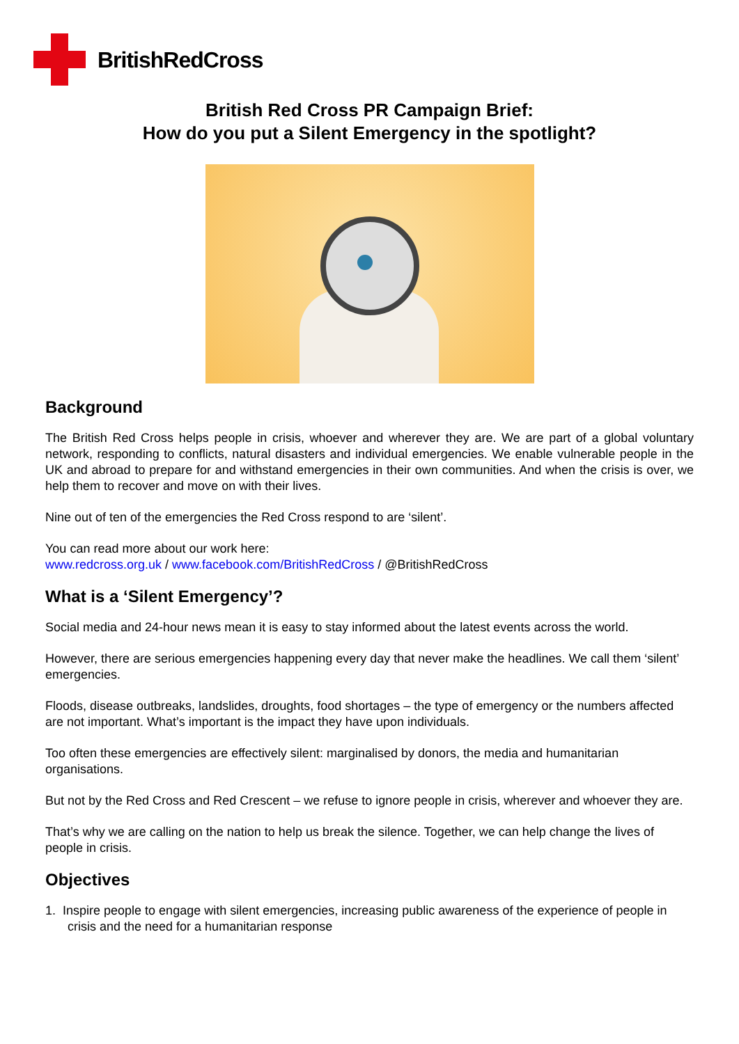BritishRedCross
British Red Cross PR Campaign Brief:
How do you put a Silent Emergency in the spotlight?
Background
The British Red Cross helps people in crisis, whoever and wherever they are. We are part of a global voluntary network, responding to conflicts, natural disasters and individual emergencies. We enable vulnerable people in the UK and abroad to prepare for and withstand emergencies in their own communities. And when the crisis is over, we help them to recover and move on with their lives.
Nine out of ten of the emergencies the Red Cross respond to are ‘silent’.
You can read more about our work here:
www.redcross.org.uk / www.facebook.com/BritishRedCross / @BritishRedCross
What is a ‘Silent Emergency’?
Social media and 24-hour news mean it is easy to stay informed about the latest events across the world.
However, there are serious emergencies happening every day that never make the headlines. We call them ‘silent’ emergencies.
Floods, disease outbreaks, landslides, droughts, food shortages – the type of emergency or the numbers affected are not important. What’s important is the impact they have upon individuals.
Too often these emergencies are effectively silent: marginalised by donors, the media and humanitarian organisations.
But not by the Red Cross and Red Crescent – we refuse to ignore people in crisis, wherever and whoever they are.
That’s why we are calling on the nation to help us break the silence. Together, we can help change the lives of people in crisis.
Objectives
1. Inspire people to engage with silent emergencies, increasing public awareness of the experience of people in crisis and the need for a humanitarian response